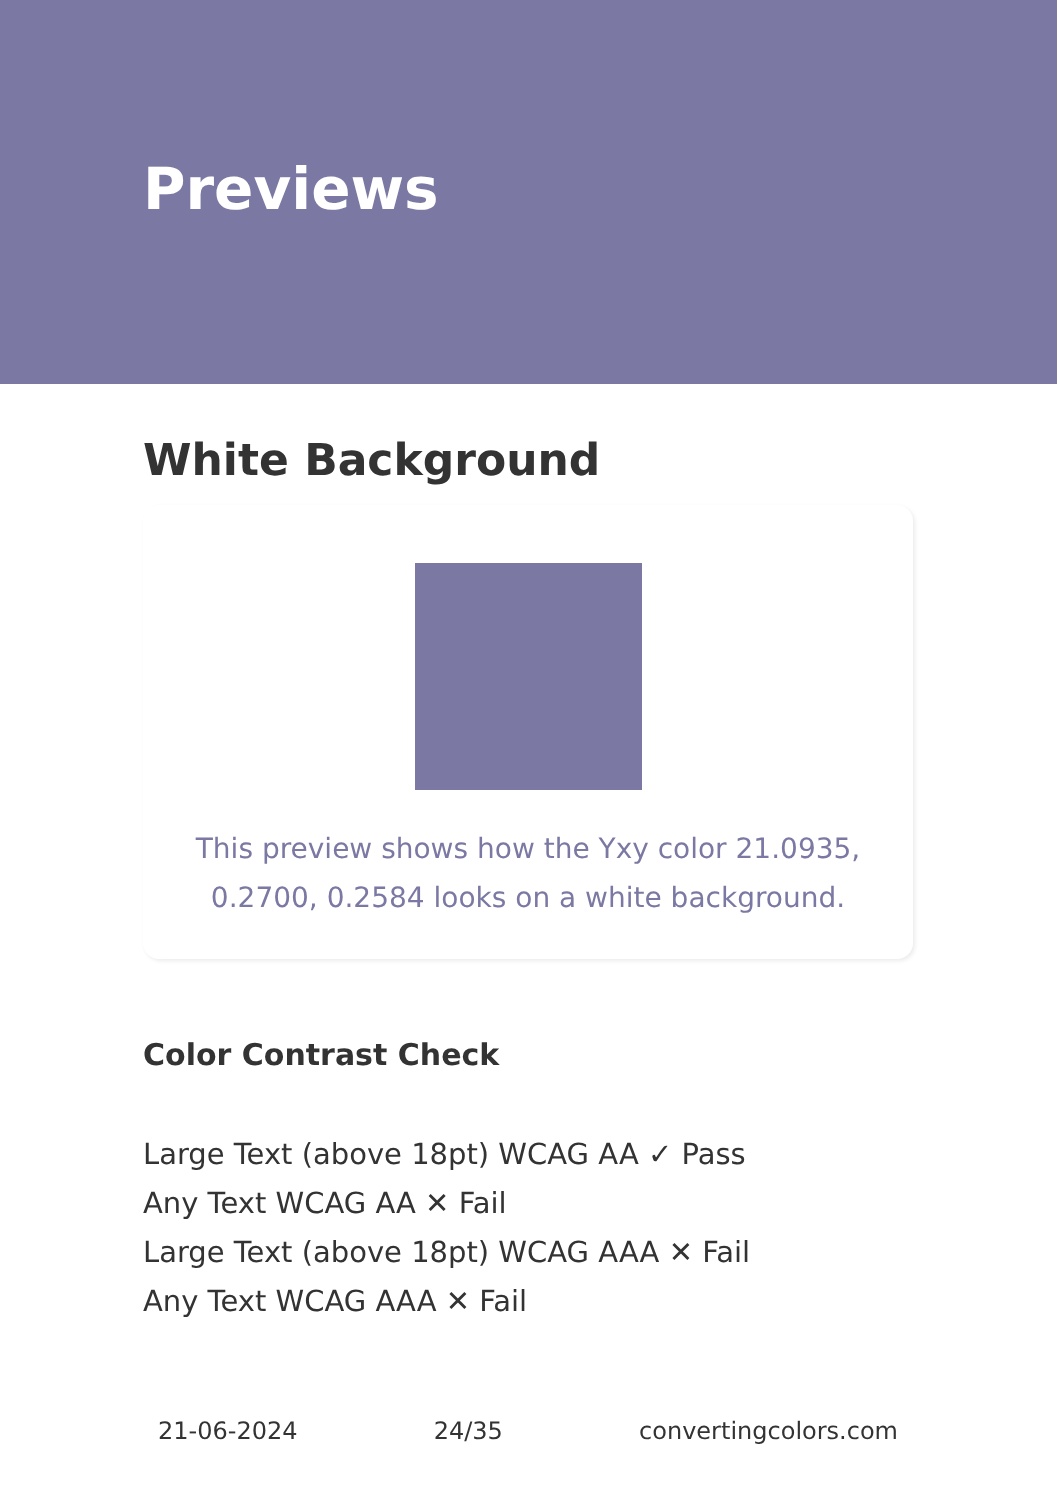Previews
White Background
This preview shows how the Yxy color 21.0935, 0.2700, 0.2584 looks on a white background.
Color Contrast Check
Large Text (above 18pt) WCAG AA ✓ Pass
Any Text WCAG AA ✕ Fail
Large Text (above 18pt) WCAG AAA ✕ Fail
Any Text WCAG AAA ✕ Fail
21-06-2024 24/35 convertingcolors.com